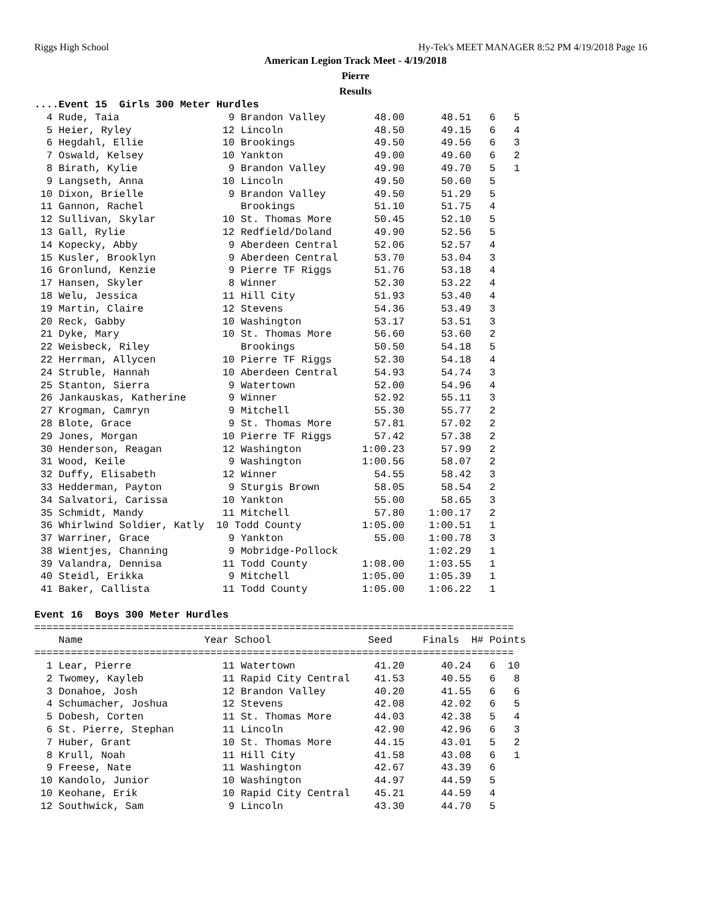Riggs High School Hy-Tek's MEET MANAGER 8:52 PM 4/19/2018 Page 16
American Legion Track Meet - 4/19/2018
Pierre
Results
....Event 15  Girls 300 Meter Hurdles
  4 Rude, Taia                  9 Brandon Valley        48.00      48.51   6   5
  5 Heier, Ryley               12 Lincoln               48.50      49.15   6   4
  6 Hegdahl, Ellie             10 Brookings             49.50      49.56   6   3
  7 Oswald, Kelsey             10 Yankton               49.00      49.60   6   2
  8 Birath, Kylie               9 Brandon Valley        49.90      49.70   5   1
  9 Langseth, Anna             10 Lincoln               49.50      50.60   5
 10 Dixon, Brielle              9 Brandon Valley        49.50      51.29   5
 11 Gannon, Rachel                Brookings             51.10      51.75   4
 12 Sullivan, Skylar           10 St. Thomas More       50.45      52.10   5
 13 Gall, Rylie                12 Redfield/Doland       49.90      52.56   5
 14 Kopecky, Abby               9 Aberdeen Central      52.06      52.57   4
 15 Kusler, Brooklyn            9 Aberdeen Central      53.70      53.04   3
 16 Gronlund, Kenzie            9 Pierre TF Riggs       51.76      53.18   4
 17 Hansen, Skyler              8 Winner                52.30      53.22   4
 18 Welu, Jessica              11 Hill City             51.93      53.40   4
 19 Martin, Claire             12 Stevens               54.36      53.49   3
 20 Reck, Gabby                10 Washington            53.17      53.51   3
 21 Dyke, Mary                 10 St. Thomas More       56.60      53.60   2
 22 Weisbeck, Riley               Brookings             50.50      54.18   5
 22 Herrman, Allycen           10 Pierre TF Riggs       52.30      54.18   4
 24 Struble, Hannah            10 Aberdeen Central      54.93      54.74   3
 25 Stanton, Sierra             9 Watertown             52.00      54.96   4
 26 Jankauskas, Katherine       9 Winner                52.92      55.11   3
 27 Krogman, Camryn             9 Mitchell              55.30      55.77   2
 28 Blote, Grace                9 St. Thomas More       57.81      57.02   2
 29 Jones, Morgan              10 Pierre TF Riggs       57.42      57.38   2
 30 Henderson, Reagan          12 Washington          1:00.23      57.99   2
 31 Wood, Keile                 9 Washington          1:00.56      58.07   2
 32 Duffy, Elisabeth           12 Winner                54.55      58.42   3
 33 Hedderman, Payton           9 Sturgis Brown         58.05      58.54   2
 34 Salvatori, Carissa         10 Yankton               55.00      58.65   3
 35 Schmidt, Mandy             11 Mitchell              57.80    1:00.17   2
 36 Whirlwind Soldier, Katly  10 Todd County          1:05.00    1:00.51   1
 37 Warriner, Grace             9 Yankton               55.00    1:00.78   3
 38 Wientjes, Channing          9 Mobridge-Pollock               1:02.29   1
 39 Valandra, Dennisa          11 Todd County         1:08.00    1:03.55   1
 40 Steidl, Erikka              9 Mitchell            1:05.00    1:05.39   1
 41 Baker, Callista            11 Todd County         1:05.00    1:06.22   1

Event 16  Boys 300 Meter Hurdles
===============================================================================
    Name                    Year School                Seed     Finals  H# Points
===============================================================================
  1 Lear, Pierre               11 Watertown             41.20      40.24   6  10
  2 Twomey, Kayleb             11 Rapid City Central    41.53      40.55   6   8
  3 Donahoe, Josh              12 Brandon Valley        40.20      41.55   6   6
  4 Schumacher, Joshua         12 Stevens               42.08      42.02   6   5
  5 Dobesh, Corten             11 St. Thomas More       44.03      42.38   5   4
  6 St. Pierre, Stephan        11 Lincoln               42.90      42.96   6   3
  7 Huber, Grant               10 St. Thomas More       44.15      43.01   5   2
  8 Krull, Noah                11 Hill City             41.58      43.08   6   1
  9 Freese, Nate               11 Washington            42.67      43.39   6
 10 Kandolo, Junior            10 Washington            44.97      44.59   5
 10 Keohane, Erik              10 Rapid City Central    45.21      44.59   4
 12 Southwick, Sam              9 Lincoln               43.30      44.70   5